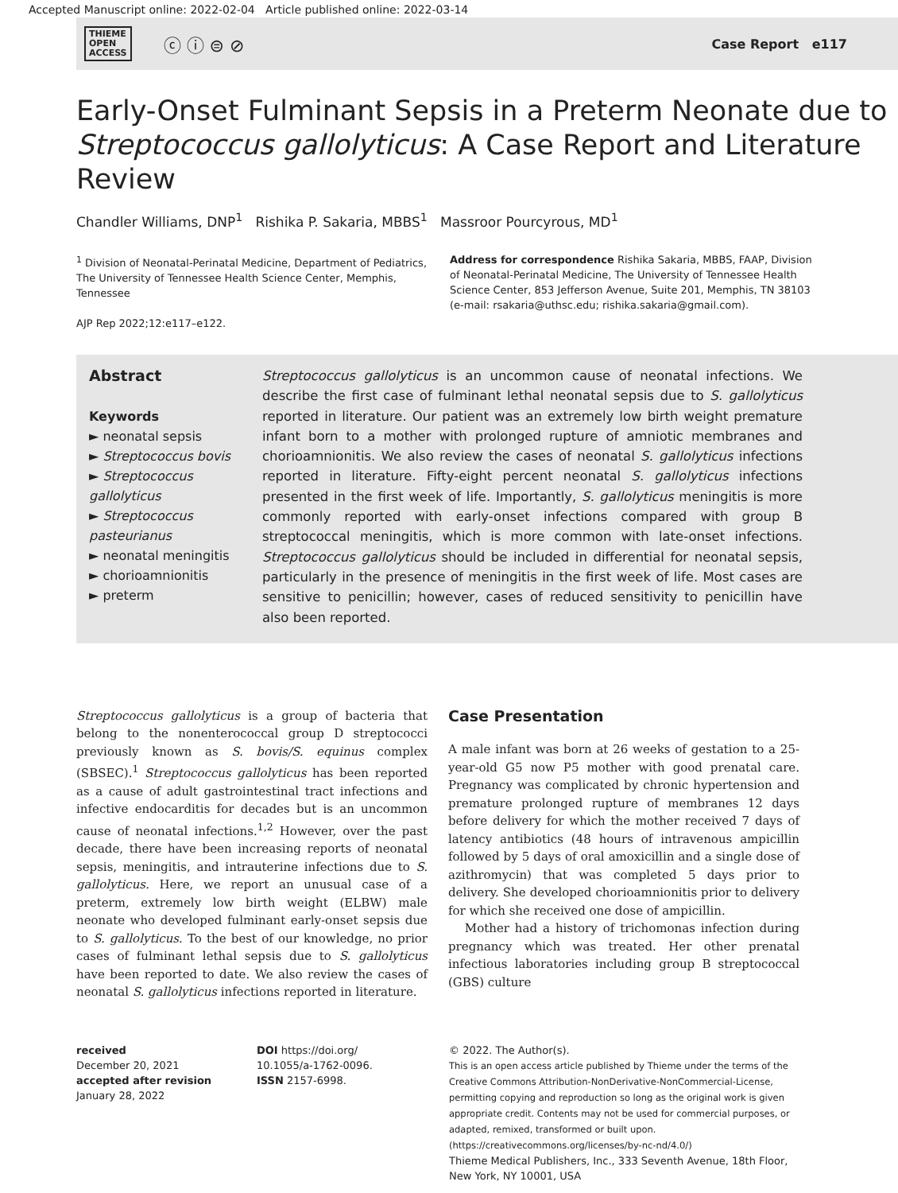Accepted Manuscript online: 2022-02-04 Article published online: 2022-03-14
THIEME
OPEN
ACCESS ⓒ ⓘ ⊜ ⊘
Case Report e117
Early-Onset Fulminant Sepsis in a Preterm Neonate due to Streptococcus gallolyticus: A Case Report and Literature Review
Chandler Williams, DNP<sup>1</sup> Rishika P. Sakaria, MBBS<sup>1</sup> Massroor Pourcyrous, MD<sup>1</sup>
<sup>1</sup> Division of Neonatal-Perinatal Medicine, Department of Pediatrics, The University of Tennessee Health Science Center, Memphis, Tennessee
AJP Rep 2022;12:e117–e122.
Address for correspondence Rishika Sakaria, MBBS, FAAP, Division of Neonatal-Perinatal Medicine, The University of Tennessee Health Science Center, 853 Jefferson Avenue, Suite 201, Memphis, TN 38103 (e-mail: rsakaria@uthsc.edu; rishika.sakaria@gmail.com).
Abstract
Keywords
► neonatal sepsis
► Streptococcus bovis
► Streptococcus gallolyticus
► Streptococcus pasteurianus
► neonatal meningitis
► chorioamnionitis
► preterm
Streptococcus gallolyticus is an uncommon cause of neonatal infections. We describe the first case of fulminant lethal neonatal sepsis due to S. gallolyticus reported in literature. Our patient was an extremely low birth weight premature infant born to a mother with prolonged rupture of amniotic membranes and chorioamnionitis. We also review the cases of neonatal S. gallolyticus infections reported in literature. Fifty-eight percent neonatal S. gallolyticus infections presented in the first week of life. Importantly, S. gallolyticus meningitis is more commonly reported with early-onset infections compared with group B streptococcal meningitis, which is more common with late-onset infections. Streptococcus gallolyticus should be included in differential for neonatal sepsis, particularly in the presence of meningitis in the first week of life. Most cases are sensitive to penicillin; however, cases of reduced sensitivity to penicillin have also been reported.
Streptococcus gallolyticus is a group of bacteria that belong to the nonenterococcal group D streptococci previously known as S. bovis/S. equinus complex (SBSEC).<sup>1</sup> Streptococcus gallolyticus has been reported as a cause of adult gastrointestinal tract infections and infective endocarditis for decades but is an uncommon cause of neonatal infections.<sup>1,2</sup> However, over the past decade, there have been increasing reports of neonatal sepsis, meningitis, and intrauterine infections due to S. gallolyticus. Here, we report an unusual case of a preterm, extremely low birth weight (ELBW) male neonate who developed fulminant early-onset sepsis due to S. gallolyticus. To the best of our knowledge, no prior cases of fulminant lethal sepsis due to S. gallolyticus have been reported to date. We also review the cases of neonatal S. gallolyticus infections reported in literature.
Case Presentation
A male infant was born at 26 weeks of gestation to a 25-year-old G5 now P5 mother with good prenatal care. Pregnancy was complicated by chronic hypertension and premature prolonged rupture of membranes 12 days before delivery for which the mother received 7 days of latency antibiotics (48 hours of intravenous ampicillin followed by 5 days of oral amoxicillin and a single dose of azithromycin) that was completed 5 days prior to delivery. She developed chorioamnionitis prior to delivery for which she received one dose of ampicillin.
Mother had a history of trichomonas infection during pregnancy which was treated. Her other prenatal infectious laboratories including group B streptococcal (GBS) culture
received
December 20, 2021
accepted after revision
January 28, 2022
DOI https://doi.org/
10.1055/a-1762-0096.
ISSN 2157-6998.
© 2022. The Author(s).
This is an open access article published by Thieme under the terms of the Creative Commons Attribution-NonDerivative-NonCommercial-License, permitting copying and reproduction so long as the original work is given appropriate credit. Contents may not be used for commercial purposes, or adapted, remixed, transformed or built upon. (https://creativecommons.org/licenses/by-nc-nd/4.0/)
Thieme Medical Publishers, Inc., 333 Seventh Avenue, 18th Floor, New York, NY 10001, USA